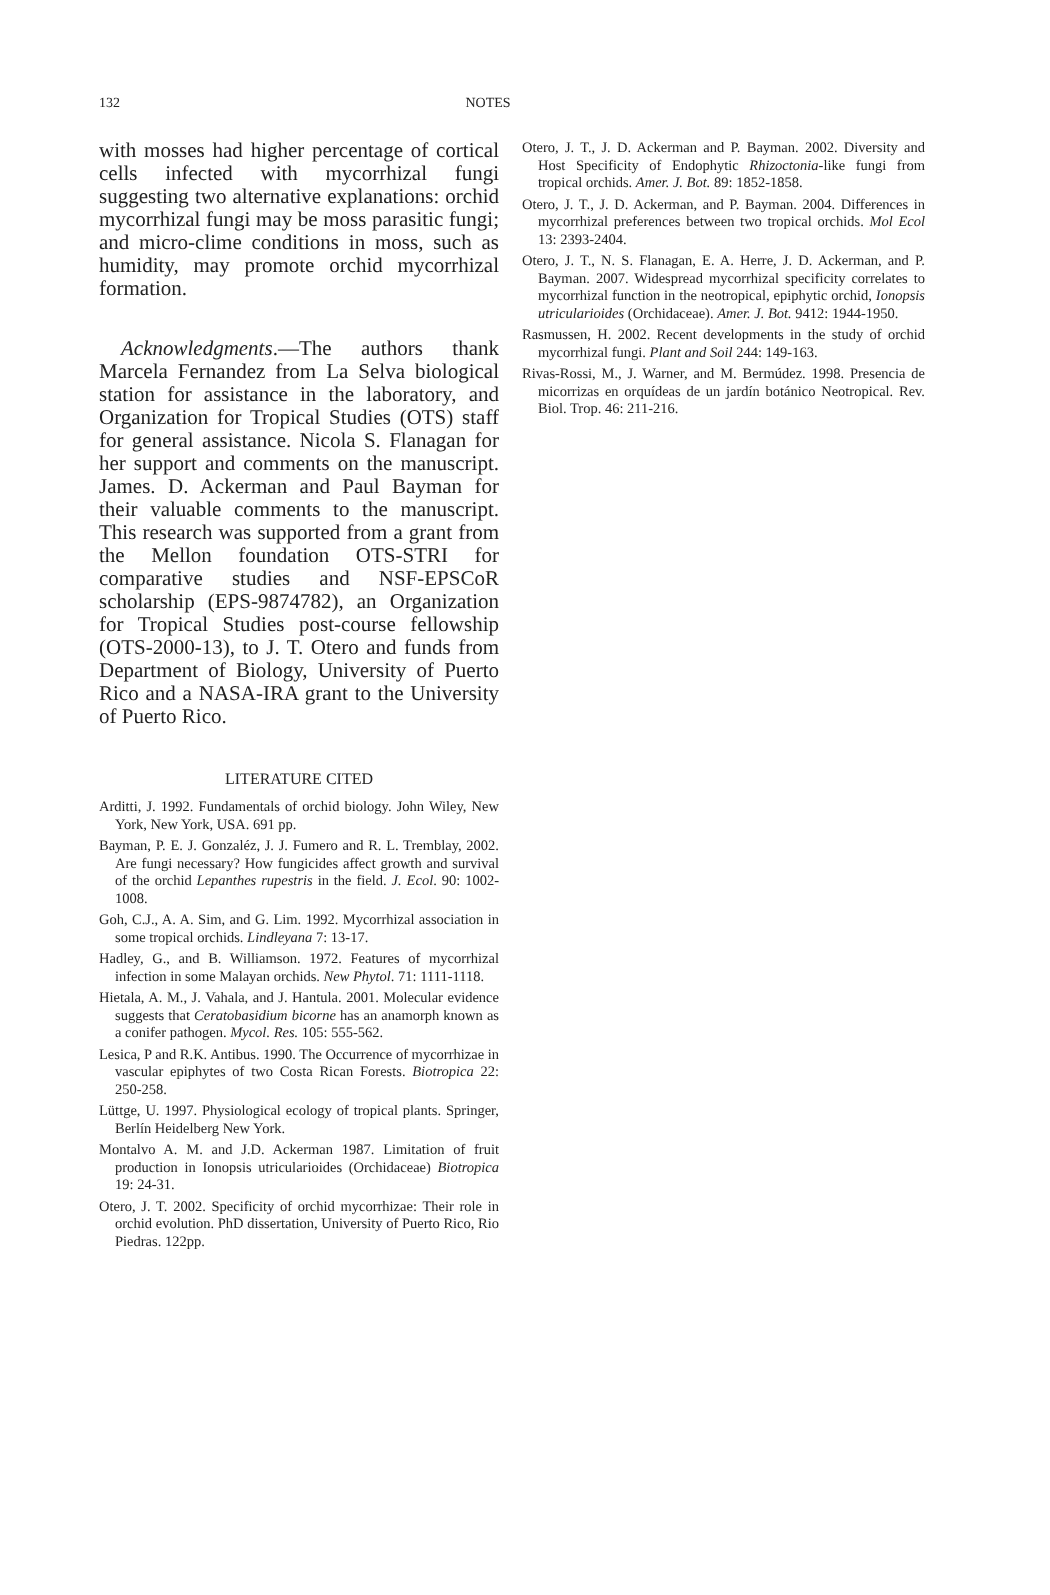132 NOTES
with mosses had higher percentage of cortical cells infected with mycorrhizal fungi suggesting two alternative explanations: orchid mycorrhizal fungi may be moss parasitic fungi; and micro-clime conditions in moss, such as humidity, may promote orchid mycorrhizal formation.
Acknowledgments.—The authors thank Marcela Fernandez from La Selva biological station for assistance in the laboratory, and Organization for Tropical Studies (OTS) staff for general assistance. Nicola S. Flanagan for her support and comments on the manuscript. James. D. Ackerman and Paul Bayman for their valuable comments to the manuscript. This research was supported from a grant from the Mellon foundation OTS-STRI for comparative studies and NSF-EPSCoR scholarship (EPS-9874782), an Organization for Tropical Studies post-course fellowship (OTS-2000-13), to J. T. Otero and funds from Department of Biology, University of Puerto Rico and a NASA-IRA grant to the University of Puerto Rico.
LITERATURE CITED
Arditti, J. 1992. Fundamentals of orchid biology. John Wiley, New York, New York, USA. 691 pp.
Bayman, P. E. J. Gonzaléz, J. J. Fumero and R. L. Tremblay, 2002. Are fungi necessary? How fungicides affect growth and survival of the orchid Lepanthes rupestris in the field. J. Ecol. 90: 1002-1008.
Goh, C.J., A. A. Sim, and G. Lim. 1992. Mycorrhizal association in some tropical orchids. Lindleyana 7: 13-17.
Hadley, G., and B. Williamson. 1972. Features of mycorrhizal infection in some Malayan orchids. New Phytol. 71: 1111-1118.
Hietala, A. M., J. Vahala, and J. Hantula. 2001. Molecular evidence suggests that Ceratobasidium bicorne has an anamorph known as a conifer pathogen. Mycol. Res. 105: 555-562.
Lesica, P and R.K. Antibus. 1990. The Occurrence of mycorrhizae in vascular epiphytes of two Costa Rican Forests. Biotropica 22: 250-258.
Lüttge, U. 1997. Physiological ecology of tropical plants. Springer, Berlín Heidelberg New York.
Montalvo A. M. and J.D. Ackerman 1987. Limitation of fruit production in Ionopsis utricularioides (Orchidaceae) Biotropica 19: 24-31.
Otero, J. T. 2002. Specificity of orchid mycorrhizae: Their role in orchid evolution. PhD dissertation, University of Puerto Rico, Rio Piedras. 122pp.
Otero, J. T., J. D. Ackerman and P. Bayman. 2002. Diversity and Host Specificity of Endophytic Rhizoctonia-like fungi from tropical orchids. Amer. J. Bot. 89: 1852-1858.
Otero, J. T., J. D. Ackerman, and P. Bayman. 2004. Differences in mycorrhizal preferences between two tropical orchids. Mol Ecol 13: 2393-2404.
Otero, J. T., N. S. Flanagan, E. A. Herre, J. D. Ackerman, and P. Bayman. 2007. Widespread mycorrhizal specificity correlates to mycorrhizal function in the neotropical, epiphytic orchid, Ionopsis utricularioides (Orchidaceae). Amer. J. Bot. 9412: 1944-1950.
Rasmussen, H. 2002. Recent developments in the study of orchid mycorrhizal fungi. Plant and Soil 244: 149-163.
Rivas-Rossi, M., J. Warner, and M. Bermúdez. 1998. Presencia de micorrizas en orquídeas de un jardín botánico Neotropical. Rev. Biol. Trop. 46: 211-216.